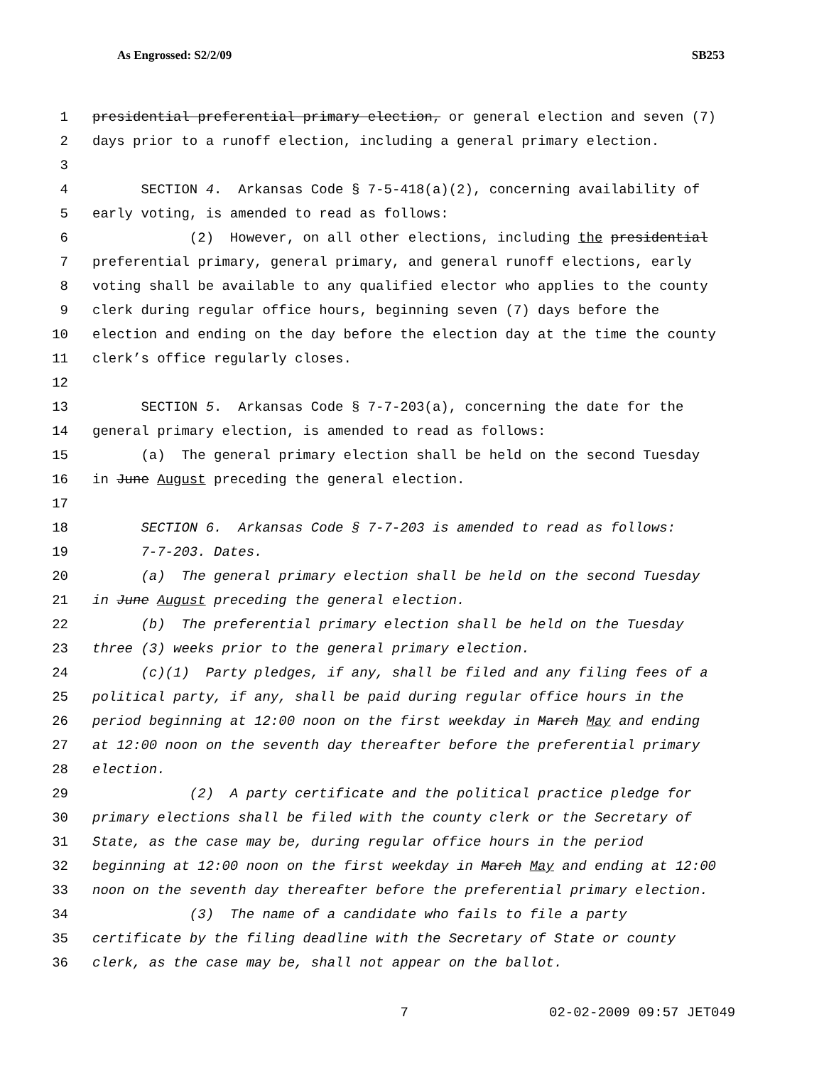As Engrossed: S2/2/09 SB253
1 presidential preferential primary election, or general election and seven (7)
2 days prior to a runoff election, including a general primary election.
3
4 SECTION 4. Arkansas Code § 7-5-418(a)(2), concerning availability of
5 early voting, is amended to read as follows:
6 (2) However, on all other elections, including the presidential
7 preferential primary, general primary, and general runoff elections, early
8 voting shall be available to any qualified elector who applies to the county
9 clerk during regular office hours, beginning seven (7) days before the
10 election and ending on the day before the election day at the time the county
11 clerk’s office regularly closes.
12
13 SECTION 5. Arkansas Code § 7-7-203(a), concerning the date for the
14 general primary election, is amended to read as follows:
15 (a) The general primary election shall be held on the second Tuesday
16 in June August preceding the general election.
17
18 SECTION 6. Arkansas Code § 7-7-203 is amended to read as follows:
19 7-7-203. Dates.
20 (a) The general primary election shall be held on the second Tuesday
21 in June August preceding the general election.
22 (b) The preferential primary election shall be held on the Tuesday
23 three (3) weeks prior to the general primary election.
24 (c)(1) Party pledges, if any, shall be filed and any filing fees of a
25 political party, if any, shall be paid during regular office hours in the
26 period beginning at 12:00 noon on the first weekday in March May and ending
27 at 12:00 noon on the seventh day thereafter before the preferential primary
28 election.
29 (2) A party certificate and the political practice pledge for
30 primary elections shall be filed with the county clerk or the Secretary of
31 State, as the case may be, during regular office hours in the period
32 beginning at 12:00 noon on the first weekday in March May and ending at 12:00
33 noon on the seventh day thereafter before the preferential primary election.
34 (3) The name of a candidate who fails to file a party
35 certificate by the filing deadline with the Secretary of State or county
36 clerk, as the case may be, shall not appear on the ballot.
7 02-02-2009 09:57 JET049